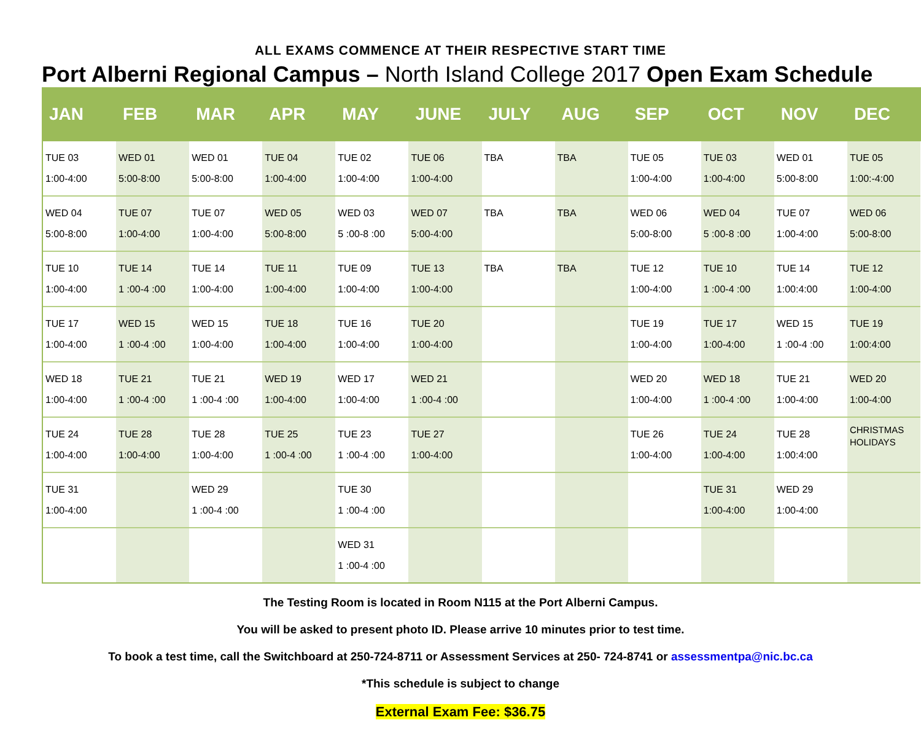ALL EXAMS COMMENCE AT THEIR RESPECTIVE START TIME
Port Alberni Regional Campus – North Island College 2017 Open Exam Schedule
| JAN | FEB | MAR | APR | MAY | JUNE | JULY | AUG | SEP | OCT | NOV | DEC |
| --- | --- | --- | --- | --- | --- | --- | --- | --- | --- | --- | --- |
| TUE 03 1:00-4:00 | WED 01 5:00-8:00 | WED 01 5:00-8:00 | TUE 04 1:00-4:00 | TUE 02 1:00-4:00 | TUE 06 1:00-4:00 | TBA | TBA | TUE 05 1:00-4:00 | TUE 03 1:00-4:00 | WED 01 5:00-8:00 | TUE 05 1:00:-4:00 |
| WED 04 5:00-8:00 | TUE 07 1:00-4:00 | TUE 07 1:00-4:00 | WED 05 5:00-8:00 | WED 03 5 :00-8 :00 | WED 07 5:00-4:00 | TBA | TBA | WED 06 5:00-8:00 | WED 04 5 :00-8 :00 | TUE 07 1:00-4:00 | WED 06 5:00-8:00 |
| TUE 10 1:00-4:00 | TUE 14 1 :00-4 :00 | TUE 14 1:00-4:00 | TUE 11 1:00-4:00 | TUE 09 1:00-4:00 | TUE 13 1:00-4:00 | TBA | TBA | TUE 12 1:00-4:00 | TUE 10 1 :00-4 :00 | TUE 14 1:00:4:00 | TUE 12 1:00-4:00 |
| TUE 17 1:00-4:00 | WED 15 1 :00-4 :00 | WED 15 1:00-4:00 | TUE 18 1:00-4:00 | TUE 16 1:00-4:00 | TUE 20 1:00-4:00 | | | TUE 19 1:00-4:00 | TUE 17 1:00-4:00 | WED 15 1 :00-4 :00 | TUE 19 1:00:4:00 |
| WED 18 1:00-4:00 | TUE 21 1 :00-4 :00 | TUE 21 1 :00-4 :00 | WED 19 1:00-4:00 | WED 17 1:00-4:00 | WED 21 1 :00-4 :00 | | | WED 20 1:00-4:00 | WED 18 1 :00-4 :00 | TUE 21 1:00-4:00 | WED 20 1:00-4:00 |
| TUE 24 1:00-4:00 | TUE 28 1:00-4:00 | TUE 28 1:00-4:00 | TUE 25 1 :00-4 :00 | TUE 23 1 :00-4 :00 | TUE 27 1:00-4:00 | | | TUE 26 1:00-4:00 | TUE 24 1:00-4:00 | TUE 28 1:00:4:00 | CHRISTMAS HOLIDAYS |
| TUE 31 1:00-4:00 | | WED 29 1 :00-4 :00 | | TUE 30 1 :00-4 :00 | | | | | TUE 31 1:00-4:00 | WED 29 1:00-4:00 | |
| | | | | WED 31 1 :00-4 :00 | | | | | | | |
The Testing Room is located in Room N115 at the Port Alberni Campus.
You will be asked to present photo ID. Please arrive 10 minutes prior to test time.
To book a test time, call the Switchboard at 250-724-8711 or Assessment Services at 250- 724-8741 or assessmentpa@nic.bc.ca
*This schedule is subject to change
External Exam Fee: $36.75